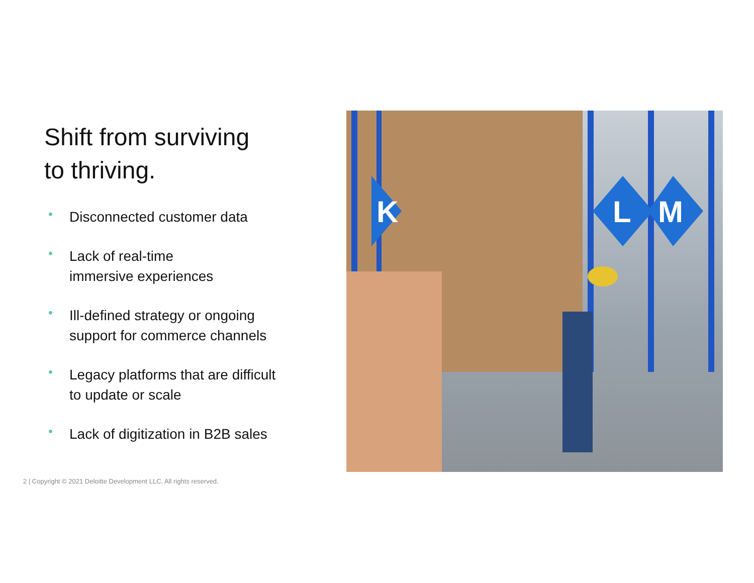Shift from surviving
to thriving.
• Disconnected customer data
• Lack of real-time
immersive experiences
• Ill-defined strategy or ongoing
support for commerce channels
• Legacy platforms that are difficult
to update or scale
• Lack of digitization in B2B sales
K
L
M
2 | Copyright © 2021 Deloitte Development LLC. All rights reserved.